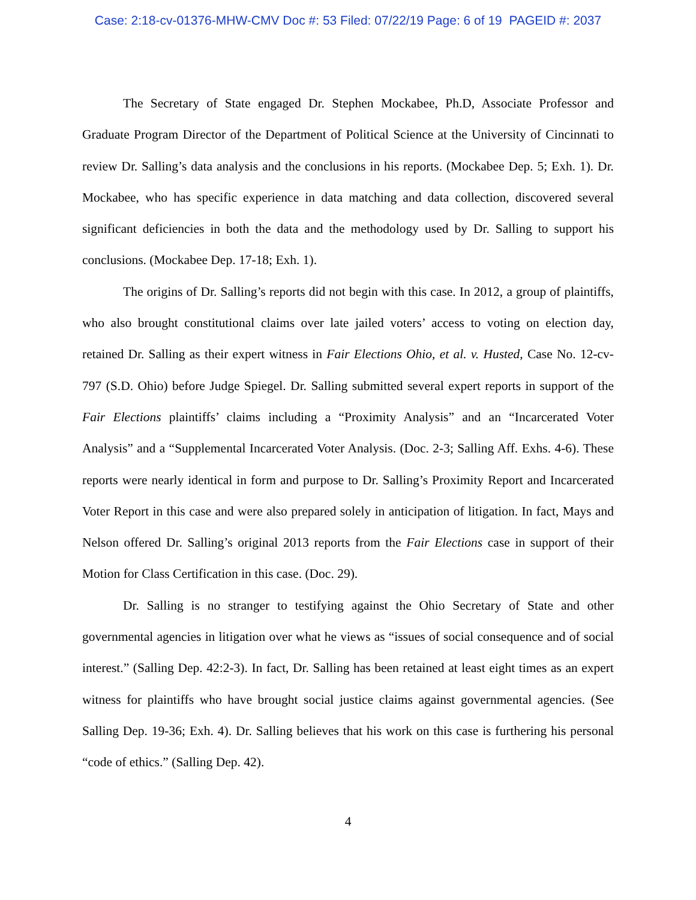Case: 2:18-cv-01376-MHW-CMV Doc #: 53 Filed: 07/22/19 Page: 6 of 19 PAGEID #: 2037
The Secretary of State engaged Dr. Stephen Mockabee, Ph.D, Associate Professor and Graduate Program Director of the Department of Political Science at the University of Cincinnati to review Dr. Salling’s data analysis and the conclusions in his reports. (Mockabee Dep. 5; Exh. 1). Dr. Mockabee, who has specific experience in data matching and data collection, discovered several significant deficiencies in both the data and the methodology used by Dr. Salling to support his conclusions. (Mockabee Dep. 17-18; Exh. 1).
The origins of Dr. Salling’s reports did not begin with this case. In 2012, a group of plaintiffs, who also brought constitutional claims over late jailed voters’ access to voting on election day, retained Dr. Salling as their expert witness in Fair Elections Ohio, et al. v. Husted, Case No. 12-cv-797 (S.D. Ohio) before Judge Spiegel. Dr. Salling submitted several expert reports in support of the Fair Elections plaintiffs’ claims including a “Proximity Analysis” and an “Incarcerated Voter Analysis” and a “Supplemental Incarcerated Voter Analysis. (Doc. 2-3; Salling Aff. Exhs. 4-6). These reports were nearly identical in form and purpose to Dr. Salling’s Proximity Report and Incarcerated Voter Report in this case and were also prepared solely in anticipation of litigation. In fact, Mays and Nelson offered Dr. Salling’s original 2013 reports from the Fair Elections case in support of their Motion for Class Certification in this case. (Doc. 29).
Dr. Salling is no stranger to testifying against the Ohio Secretary of State and other governmental agencies in litigation over what he views as “issues of social consequence and of social interest.” (Salling Dep. 42:2-3). In fact, Dr. Salling has been retained at least eight times as an expert witness for plaintiffs who have brought social justice claims against governmental agencies. (See Salling Dep. 19-36; Exh. 4). Dr. Salling believes that his work on this case is furthering his personal “code of ethics.” (Salling Dep. 42).
4